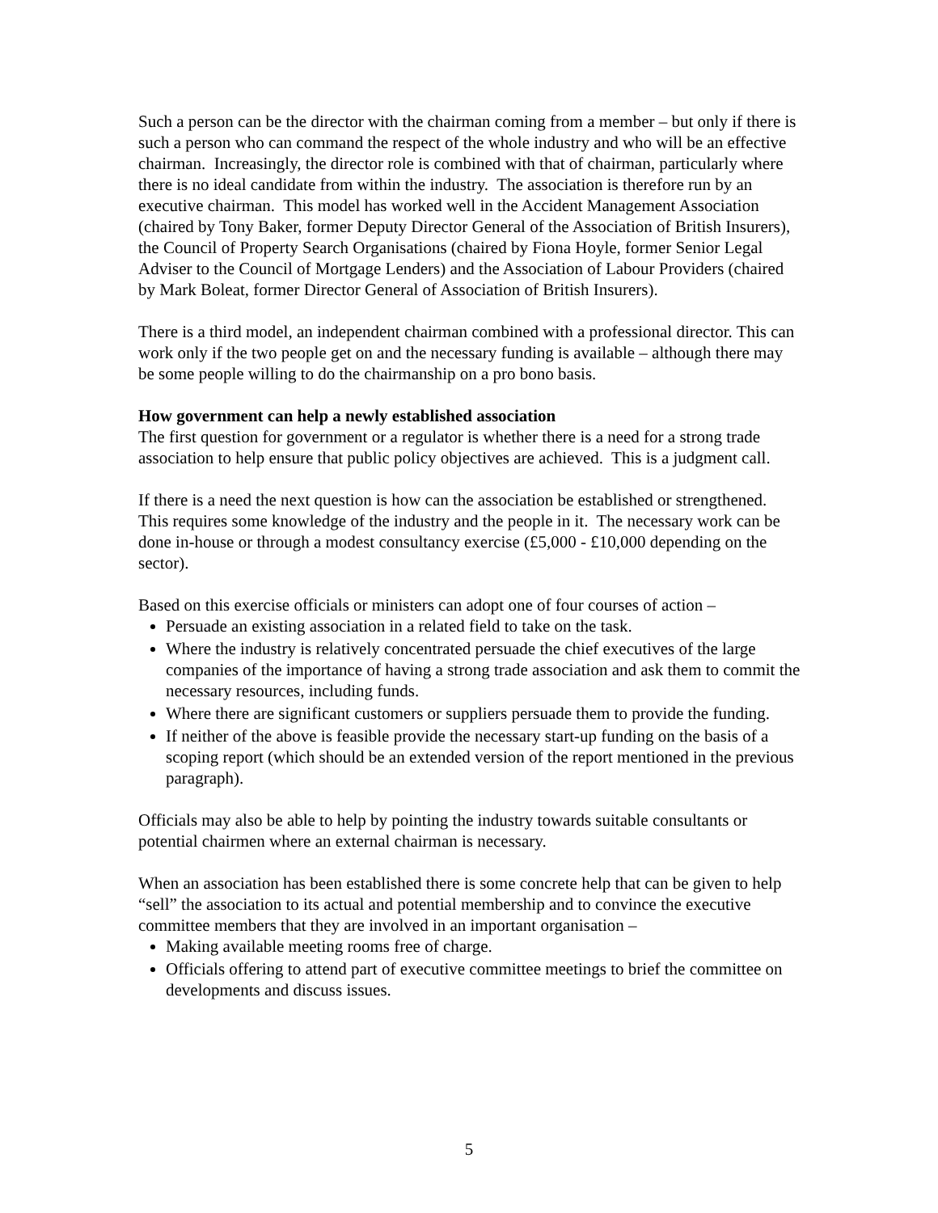Such a person can be the director with the chairman coming from a member – but only if there is such a person who can command the respect of the whole industry and who will be an effective chairman. Increasingly, the director role is combined with that of chairman, particularly where there is no ideal candidate from within the industry. The association is therefore run by an executive chairman. This model has worked well in the Accident Management Association (chaired by Tony Baker, former Deputy Director General of the Association of British Insurers), the Council of Property Search Organisations (chaired by Fiona Hoyle, former Senior Legal Adviser to the Council of Mortgage Lenders) and the Association of Labour Providers (chaired by Mark Boleat, former Director General of Association of British Insurers).
There is a third model, an independent chairman combined with a professional director. This can work only if the two people get on and the necessary funding is available – although there may be some people willing to do the chairmanship on a pro bono basis.
How government can help a newly established association
The first question for government or a regulator is whether there is a need for a strong trade association to help ensure that public policy objectives are achieved. This is a judgment call.
If there is a need the next question is how can the association be established or strengthened. This requires some knowledge of the industry and the people in it. The necessary work can be done in-house or through a modest consultancy exercise (£5,000 - £10,000 depending on the sector).
Based on this exercise officials or ministers can adopt one of four courses of action –
Persuade an existing association in a related field to take on the task.
Where the industry is relatively concentrated persuade the chief executives of the large companies of the importance of having a strong trade association and ask them to commit the necessary resources, including funds.
Where there are significant customers or suppliers persuade them to provide the funding.
If neither of the above is feasible provide the necessary start-up funding on the basis of a scoping report (which should be an extended version of the report mentioned in the previous paragraph).
Officials may also be able to help by pointing the industry towards suitable consultants or potential chairmen where an external chairman is necessary.
When an association has been established there is some concrete help that can be given to help “sell” the association to its actual and potential membership and to convince the executive committee members that they are involved in an important organisation –
Making available meeting rooms free of charge.
Officials offering to attend part of executive committee meetings to brief the committee on developments and discuss issues.
5